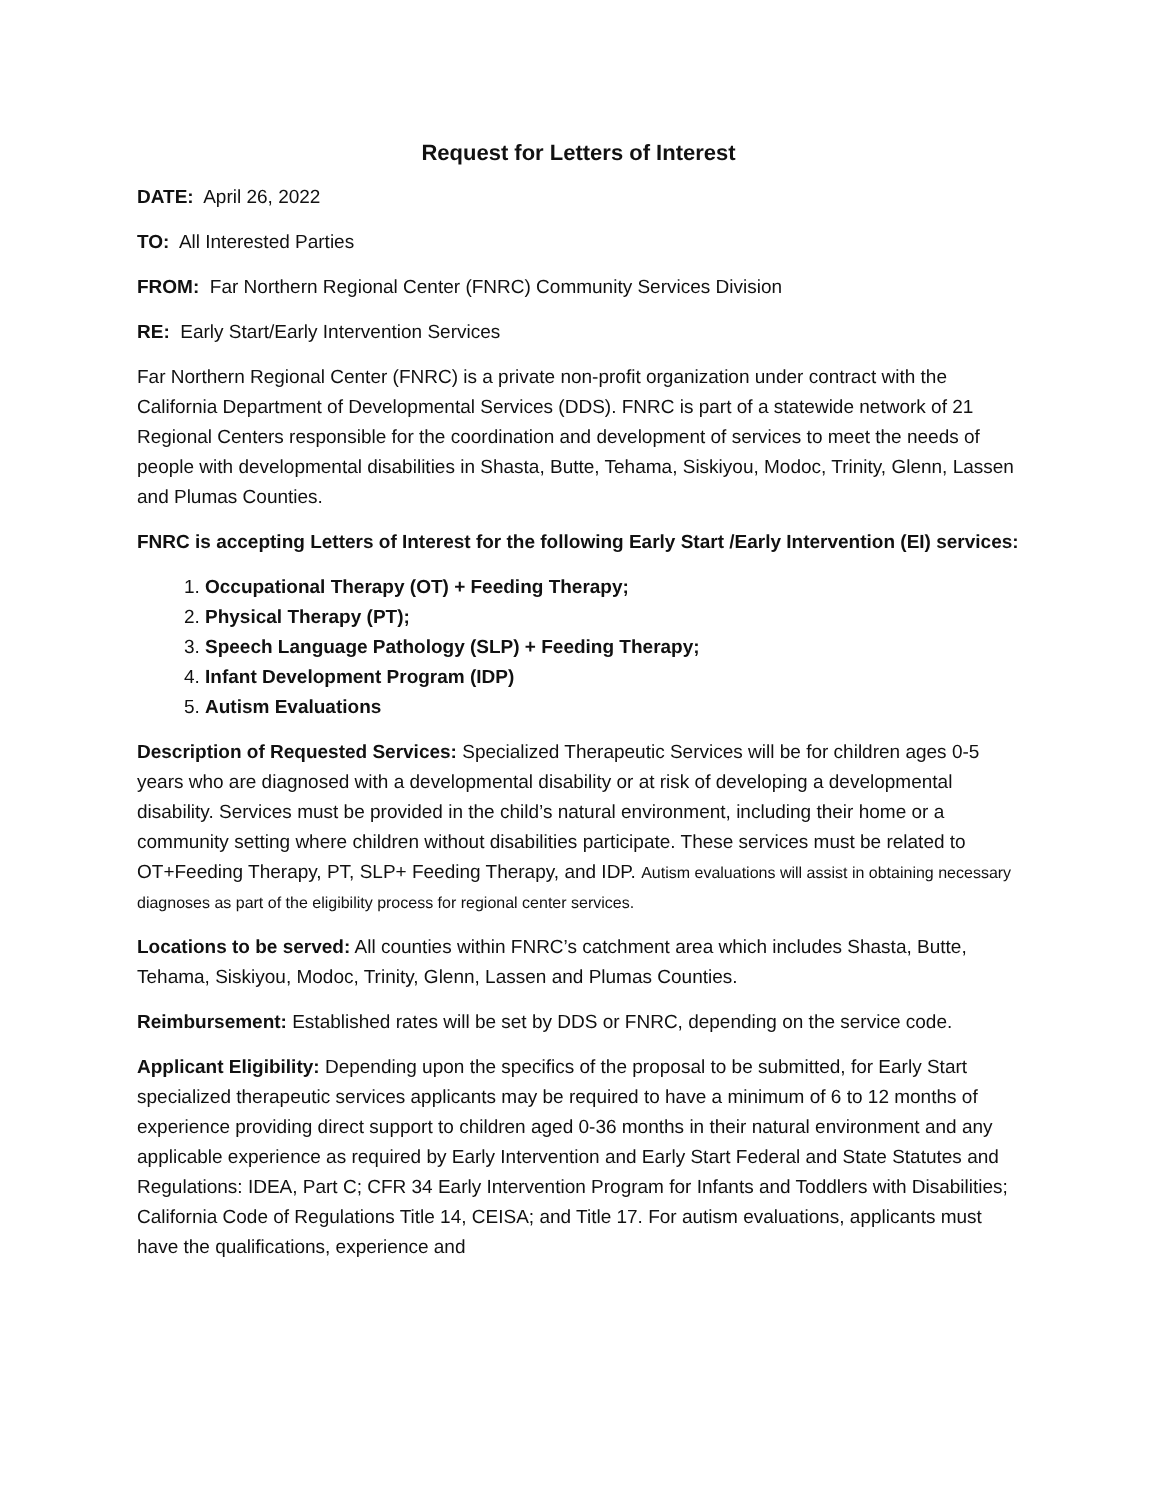Request for Letters of Interest
DATE: April 26, 2022
TO: All Interested Parties
FROM: Far Northern Regional Center (FNRC) Community Services Division
RE: Early Start/Early Intervention Services
Far Northern Regional Center (FNRC) is a private non-profit organization under contract with the California Department of Developmental Services (DDS). FNRC is part of a statewide network of 21 Regional Centers responsible for the coordination and development of services to meet the needs of people with developmental disabilities in Shasta, Butte, Tehama, Siskiyou, Modoc, Trinity, Glenn, Lassen and Plumas Counties.
FNRC is accepting Letters of Interest for the following Early Start /Early Intervention (EI) services:
1. Occupational Therapy (OT) + Feeding Therapy;
2. Physical Therapy (PT);
3. Speech Language Pathology (SLP) + Feeding Therapy;
4. Infant Development Program (IDP)
5. Autism Evaluations
Description of Requested Services: Specialized Therapeutic Services will be for children ages 0-5 years who are diagnosed with a developmental disability or at risk of developing a developmental disability. Services must be provided in the child’s natural environment, including their home or a community setting where children without disabilities participate. These services must be related to OT+Feeding Therapy, PT, SLP+ Feeding Therapy, and IDP. Autism evaluations will assist in obtaining necessary diagnoses as part of the eligibility process for regional center services.
Locations to be served: All counties within FNRC’s catchment area which includes Shasta, Butte, Tehama, Siskiyou, Modoc, Trinity, Glenn, Lassen and Plumas Counties.
Reimbursement: Established rates will be set by DDS or FNRC, depending on the service code.
Applicant Eligibility: Depending upon the specifics of the proposal to be submitted, for Early Start specialized therapeutic services applicants may be required to have a minimum of 6 to 12 months of experience providing direct support to children aged 0-36 months in their natural environment and any applicable experience as required by Early Intervention and Early Start Federal and State Statutes and Regulations: IDEA, Part C; CFR 34 Early Intervention Program for Infants and Toddlers with Disabilities; California Code of Regulations Title 14, CEISA; and Title 17. For autism evaluations, applicants must have the qualifications, experience and